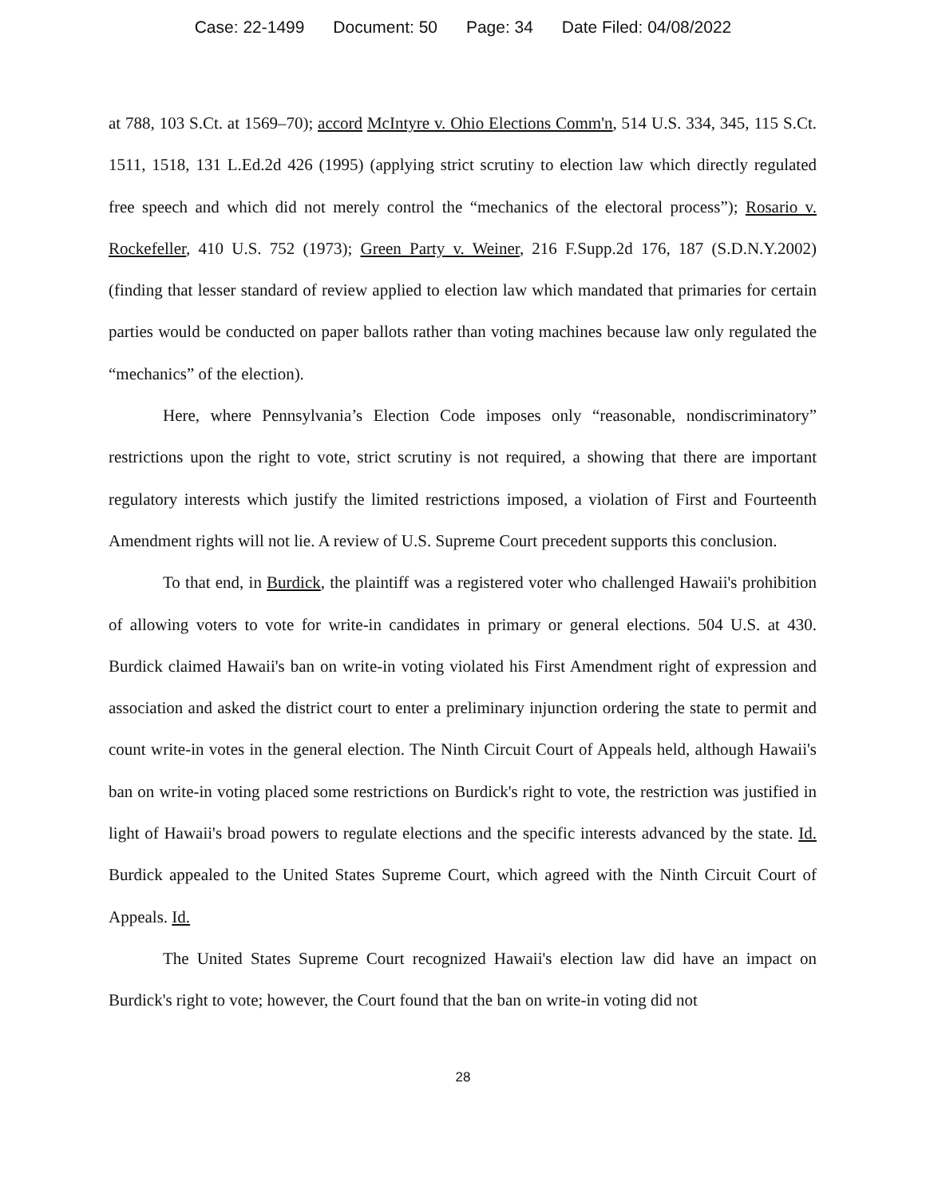Case: 22-1499 Document: 50 Page: 34 Date Filed: 04/08/2022
at 788, 103 S.Ct. at 1569–70); accord McIntyre v. Ohio Elections Comm'n, 514 U.S. 334, 345, 115 S.Ct. 1511, 1518, 131 L.Ed.2d 426 (1995) (applying strict scrutiny to election law which directly regulated free speech and which did not merely control the “mechanics of the electoral process”); Rosario v. Rockefeller, 410 U.S. 752 (1973); Green Party v. Weiner, 216 F.Supp.2d 176, 187 (S.D.N.Y.2002) (finding that lesser standard of review applied to election law which mandated that primaries for certain parties would be conducted on paper ballots rather than voting machines because law only regulated the “mechanics” of the election).
Here, where Pennsylvania’s Election Code imposes only “reasonable, nondiscriminatory” restrictions upon the right to vote, strict scrutiny is not required, a showing that there are important regulatory interests which justify the limited restrictions imposed, a violation of First and Fourteenth Amendment rights will not lie. A review of U.S. Supreme Court precedent supports this conclusion.
To that end, in Burdick, the plaintiff was a registered voter who challenged Hawaii's prohibition of allowing voters to vote for write-in candidates in primary or general elections. 504 U.S. at 430. Burdick claimed Hawaii's ban on write-in voting violated his First Amendment right of expression and association and asked the district court to enter a preliminary injunction ordering the state to permit and count write-in votes in the general election. The Ninth Circuit Court of Appeals held, although Hawaii's ban on write-in voting placed some restrictions on Burdick's right to vote, the restriction was justified in light of Hawaii's broad powers to regulate elections and the specific interests advanced by the state. Id. Burdick appealed to the United States Supreme Court, which agreed with the Ninth Circuit Court of Appeals. Id.
The United States Supreme Court recognized Hawaii's election law did have an impact on Burdick's right to vote; however, the Court found that the ban on write-in voting did not
28